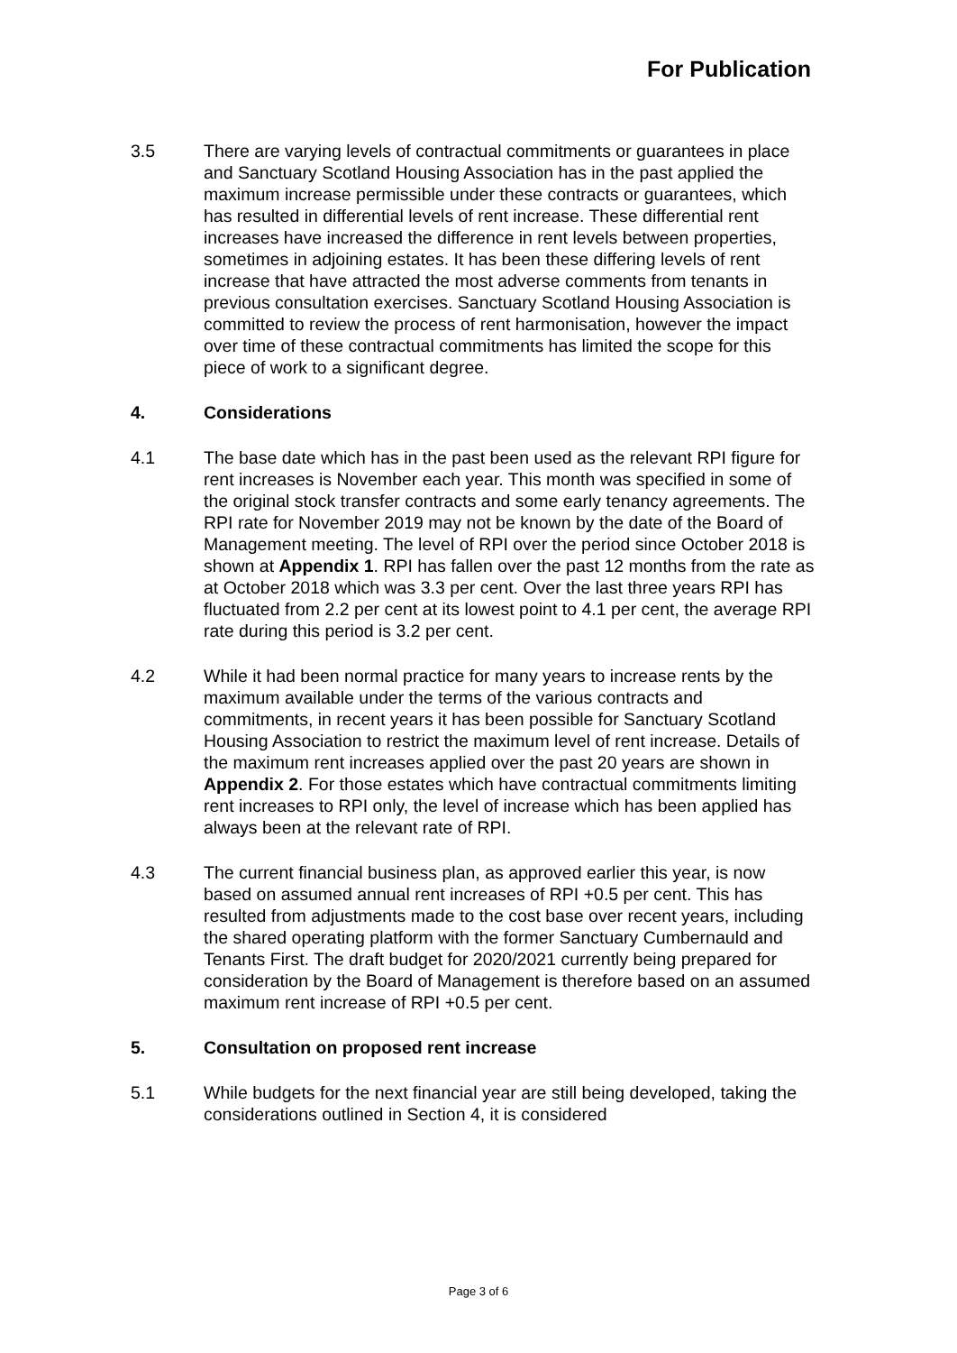For Publication
3.5 There are varying levels of contractual commitments or guarantees in place and Sanctuary Scotland Housing Association has in the past applied the maximum increase permissible under these contracts or guarantees, which has resulted in differential levels of rent increase. These differential rent increases have increased the difference in rent levels between properties, sometimes in adjoining estates. It has been these differing levels of rent increase that have attracted the most adverse comments from tenants in previous consultation exercises. Sanctuary Scotland Housing Association is committed to review the process of rent harmonisation, however the impact over time of these contractual commitments has limited the scope for this piece of work to a significant degree.
4. Considerations
4.1 The base date which has in the past been used as the relevant RPI figure for rent increases is November each year. This month was specified in some of the original stock transfer contracts and some early tenancy agreements. The RPI rate for November 2019 may not be known by the date of the Board of Management meeting. The level of RPI over the period since October 2018 is shown at Appendix 1. RPI has fallen over the past 12 months from the rate as at October 2018 which was 3.3 per cent. Over the last three years RPI has fluctuated from 2.2 per cent at its lowest point to 4.1 per cent, the average RPI rate during this period is 3.2 per cent.
4.2 While it had been normal practice for many years to increase rents by the maximum available under the terms of the various contracts and commitments, in recent years it has been possible for Sanctuary Scotland Housing Association to restrict the maximum level of rent increase. Details of the maximum rent increases applied over the past 20 years are shown in Appendix 2. For those estates which have contractual commitments limiting rent increases to RPI only, the level of increase which has been applied has always been at the relevant rate of RPI.
4.3 The current financial business plan, as approved earlier this year, is now based on assumed annual rent increases of RPI +0.5 per cent. This has resulted from adjustments made to the cost base over recent years, including the shared operating platform with the former Sanctuary Cumbernauld and Tenants First. The draft budget for 2020/2021 currently being prepared for consideration by the Board of Management is therefore based on an assumed maximum rent increase of RPI +0.5 per cent.
5. Consultation on proposed rent increase
5.1 While budgets for the next financial year are still being developed, taking the considerations outlined in Section 4, it is considered
Page 3 of 6